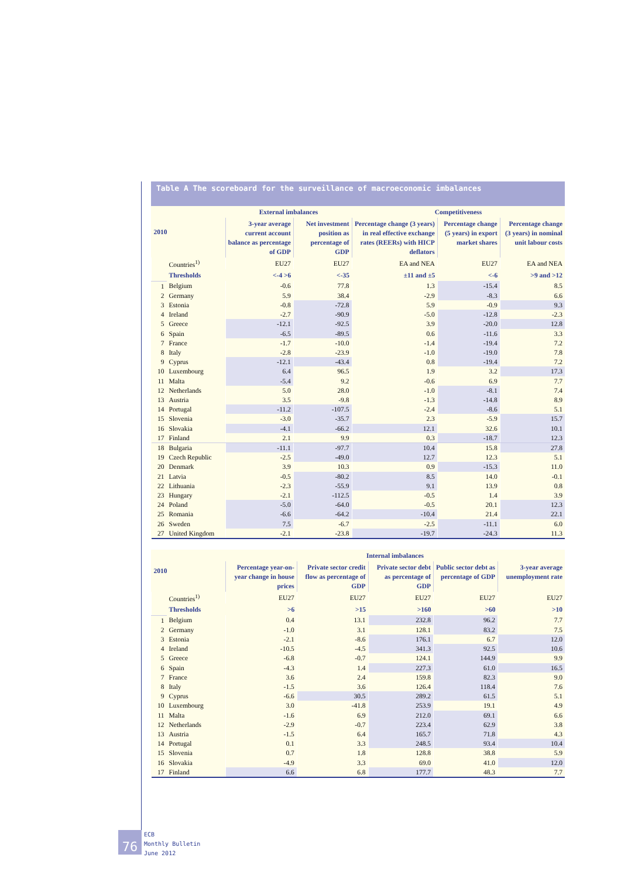Table A The scoreboard for the surveillance of macroeconomic imbalances
| 2010 | | External imbalances | | Competitiveness | | |
| --- | --- | --- | --- | --- | --- | --- |
| | | 3-year average current account balance as percentage of GDP | Net investment position as percentage of GDP | Percentage change (3 years) in real effective exchange rates (REERs) with HICP deflators | Percentage change (5 years) in export market shares | Percentage change (3 years) in nominal unit labour costs |
| | Countries<sup>1)</sup> | EU27 | EU27 | EA and NEA | EU27 | EA and NEA |
| | Thresholds | <-4 >6 | <-35 | ±11 and ±5 | <-6 | >9 and >12 |
| 1 | Belgium | -0.6 | 77.8 | 1.3 | -15.4 | 8.5 |
| 2 | Germany | 5.9 | 38.4 | -2.9 | -8.3 | 6.6 |
| 3 | Estonia | -0.8 | -72.8 | 5.9 | -0.9 | 9.3 |
| 4 | Ireland | -2.7 | -90.9 | -5.0 | -12.8 | -2.3 |
| 5 | Greece | -12.1 | -92.5 | 3.9 | -20.0 | 12.8 |
| 6 | Spain | -6.5 | -89.5 | 0.6 | -11.6 | 3.3 |
| 7 | France | -1.7 | -10.0 | -1.4 | -19.4 | 7.2 |
| 8 | Italy | -2.8 | -23.9 | -1.0 | -19.0 | 7.8 |
| 9 | Cyprus | -12.1 | -43.4 | 0.8 | -19.4 | 7.2 |
| 10 | Luxembourg | 6.4 | 96.5 | 1.9 | 3.2 | 17.3 |
| 11 | Malta | -5.4 | 9.2 | -0.6 | 6.9 | 7.7 |
| 12 | Netherlands | 5.0 | 28.0 | -1.0 | -8.1 | 7.4 |
| 13 | Austria | 3.5 | -9.8 | -1.3 | -14.8 | 8.9 |
| 14 | Portugal | -11.2 | -107.5 | -2.4 | -8.6 | 5.1 |
| 15 | Slovenia | -3.0 | -35.7 | 2.3 | -5.9 | 15.7 |
| 16 | Slovakia | -4.1 | -66.2 | 12.1 | 32.6 | 10.1 |
| 17 | Finland | 2.1 | 9.9 | 0.3 | -18.7 | 12.3 |
| 18 | Bulgaria | -11.1 | -97.7 | 10.4 | 15.8 | 27.8 |
| 19 | Czech Republic | -2.5 | -49.0 | 12.7 | 12.3 | 5.1 |
| 20 | Denmark | 3.9 | 10.3 | 0.9 | -15.3 | 11.0 |
| 21 | Latvia | -0.5 | -80.2 | 8.5 | 14.0 | -0.1 |
| 22 | Lithuania | -2.3 | -55.9 | 9.1 | 13.9 | 0.8 |
| 23 | Hungary | -2.1 | -112.5 | -0.5 | 1.4 | 3.9 |
| 24 | Poland | -5.0 | -64.0 | -0.5 | 20.1 | 12.3 |
| 25 | Romania | -6.6 | -64.2 | -10.4 | 21.4 | 22.1 |
| 26 | Sweden | 7.5 | -6.7 | -2.5 | -11.1 | 6.0 |
| 27 | United Kingdom | -2.1 | -23.8 | -19.7 | -24.3 | 11.3 |
| 2010 | | Internal imbalances | | | | |
| --- | --- | --- | --- | --- | --- | --- |
| | | Percentage year-on-year change in house prices | Private sector credit flow as percentage of GDP | Private sector debt as percentage of GDP | Public sector debt as percentage of GDP | 3-year average unemployment rate |
| | Countries<sup>1)</sup> | EU27 | EU27 | EU27 | EU27 | EU27 |
| | Thresholds | >6 | >15 | >160 | >60 | >10 |
| 1 | Belgium | 0.4 | 13.1 | 232.8 | 96.2 | 7.7 |
| 2 | Germany | -1.0 | 3.1 | 128.1 | 83.2 | 7.5 |
| 3 | Estonia | -2.1 | -8.6 | 176.1 | 6.7 | 12.0 |
| 4 | Ireland | -10.5 | -4.5 | 341.3 | 92.5 | 10.6 |
| 5 | Greece | -6.8 | -0.7 | 124.1 | 144.9 | 9.9 |
| 6 | Spain | -4.3 | 1.4 | 227.3 | 61.0 | 16.5 |
| 7 | France | 3.6 | 2.4 | 159.8 | 82.3 | 9.0 |
| 8 | Italy | -1.5 | 3.6 | 126.4 | 118.4 | 7.6 |
| 9 | Cyprus | -6.6 | 30.5 | 289.2 | 61.5 | 5.1 |
| 10 | Luxembourg | 3.0 | -41.8 | 253.9 | 19.1 | 4.9 |
| 11 | Malta | -1.6 | 6.9 | 212.0 | 69.1 | 6.6 |
| 12 | Netherlands | -2.9 | -0.7 | 223.4 | 62.9 | 3.8 |
| 13 | Austria | -1.5 | 6.4 | 165.7 | 71.8 | 4.3 |
| 14 | Portugal | 0.1 | 3.3 | 248.5 | 93.4 | 10.4 |
| 15 | Slovenia | 0.7 | 1.8 | 128.8 | 38.8 | 5.9 |
| 16 | Slovakia | -4.9 | 3.3 | 69.0 | 41.0 | 12.0 |
| 17 | Finland | 6.6 | 6.8 | 177.7 | 48.3 | 7.7 |
76
ECB
Monthly Bulletin
June 2012